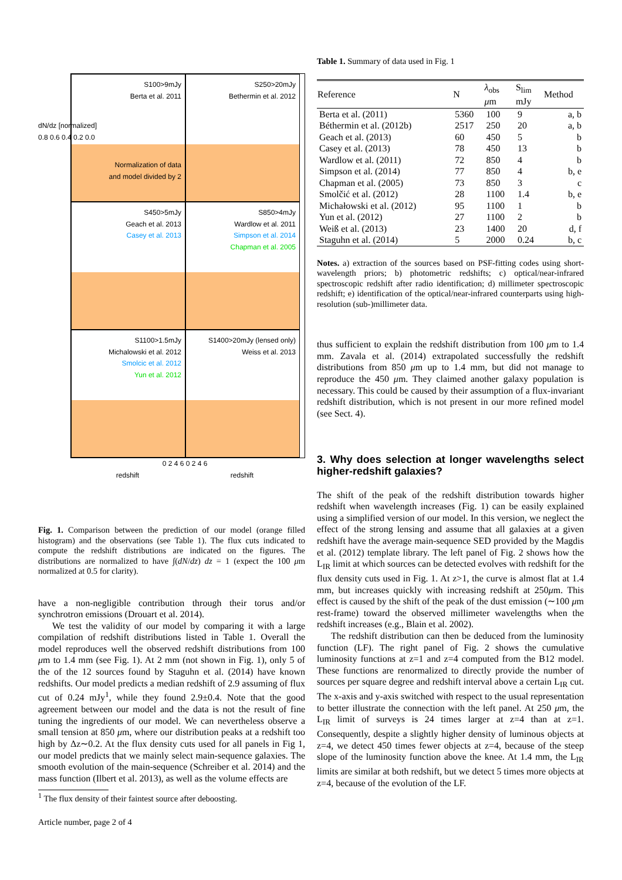S100>9mJy
Berta et al. 2011
Normalization of data
and model divided by 2
S250>20mJy
Bethermin et al. 2012
S450>5mJy
Geach et al. 2013
Casey et al. 2013
S850>4mJy
Wardlow et al. 2011
Simpson et al. 2014
Chapman et al. 2005
S1100>1.5mJy
Michalowski et al. 2012
Smolcic et al. 2012
Yun et al. 2012
S1400>20mJy (lensed only)
Weiss et al. 2013
0 2 4 6 0 2 4 6
redshift redshift
dN/dz [normalized]
0.8 0.6 0.4 0.2 0.0
Fig. 1. Comparison between the prediction of our model (orange filled histogram) and the observations (see Table 1). The flux cuts indicated to compute the redshift distributions are indicated on the figures. The distributions are normalized to have ∫(dN/dz) dz = 1 (expect the 100 μm normalized at 0.5 for clarity).
have a non-negligible contribution through their torus and/or synchrotron emissions (Drouart et al. 2014).
We test the validity of our model by comparing it with a large compilation of redshift distributions listed in Table 1. Overall the model reproduces well the observed redshift distributions from 100 μm to 1.4 mm (see Fig. 1). At 2 mm (not shown in Fig. 1), only 5 of the of the 12 sources found by Staguhn et al. (2014) have known redshifts. Our model predicts a median redshift of 2.9 assuming of flux cut of 0.24 mJy<sup>1</sup>, while they found 2.9±0.4. Note that the good agreement between our model and the data is not the result of fine tuning the ingredients of our model. We can nevertheless observe a small tension at 850 μm, where our distribution peaks at a redshift too high by Δz∼0.2. At the flux density cuts used for all panels in Fig 1, our model predicts that we mainly select main-sequence galaxies. The smooth evolution of the main-sequence (Schreiber et al. 2014) and the mass function (Ilbert et al. 2013), as well as the volume effects are
<sup>1</sup> The flux density of their faintest source after deboosting.
Article number, page 2 of 4
Table 1. Summary of data used in Fig. 1
| Reference | N | λ<sub>obs</sub> μ m | S<sub>lim</sub> mJy | Method |
| --- | --- | --- | --- | --- |
| Berta et al. (2011) | 5360 | 100 | 9 | a, b |
| Béthermin et al. (2012b) | 2517 | 250 | 20 | a, b |
| Geach et al. (2013) | 60 | 450 | 5 | b |
| Casey et al. (2013) | 78 | 450 | 13 | b |
| Wardlow et al. (2011) | 72 | 850 | 4 | b |
| Simpson et al. (2014) | 77 | 850 | 4 | b, e |
| Chapman et al. (2005) | 73 | 850 | 3 | c |
| Smolčić et al. (2012) | 28 | 1100 | 1.4 | b, e |
| Michałowski et al. (2012) | 95 | 1100 | 1 | b |
| Yun et al. (2012) | 27 | 1100 | 2 | b |
| Weiß et al. (2013) | 23 | 1400 | 20 | d, f |
| Staguhn et al. (2014) | 5 | 2000 | 0.24 | b, c |
Notes. a) extraction of the sources based on PSF-fitting codes using short-wavelength priors; b) photometric redshifts; c) optical/near-infrared spectroscopic redshift after radio identification; d) millimeter spectroscopic redshift; e) identification of the optical/near-infrared counterparts using high-resolution (sub-)millimeter data.
thus sufficient to explain the redshift distribution from 100 μm to 1.4 mm. Zavala et al. (2014) extrapolated successfully the redshift distributions from 850 μm up to 1.4 mm, but did not manage to reproduce the 450 μm. They claimed another galaxy population is necessary. This could be caused by their assumption of a flux-invariant redshift distribution, which is not present in our more refined model (see Sect. 4).
3. Why does selection at longer wavelengths select higher-redshift galaxies?
The shift of the peak of the redshift distribution towards higher redshift when wavelength increases (Fig. 1) can be easily explained using a simplified version of our model. In this version, we neglect the effect of the strong lensing and assume that all galaxies at a given redshift have the average main-sequence SED provided by the Magdis et al. (2012) template library. The left panel of Fig. 2 shows how the L<sub>IR</sub> limit at which sources can be detected evolves with redshift for the flux density cuts used in Fig. 1. At z>1, the curve is almost flat at 1.4 mm, but increases quickly with increasing redshift at 250μm. This effect is caused by the shift of the peak of the dust emission (∼100 μm rest-frame) toward the observed millimeter wavelengths when the redshift increases (e.g., Blain et al. 2002).
The redshift distribution can then be deduced from the luminosity function (LF). The right panel of Fig. 2 shows the cumulative luminosity functions at z=1 and z=4 computed from the B12 model. These functions are renormalized to directly provide the number of sources per square degree and redshift interval above a certain L<sub>IR</sub> cut. The x-axis and y-axis switched with respect to the usual representation to better illustrate the connection with the left panel. At 250 μm, the L<sub>IR</sub> limit of surveys is 24 times larger at z=4 than at z=1. Consequently, despite a slightly higher density of luminous objects at z=4, we detect 450 times fewer objects at z=4, because of the steep slope of the luminosity function above the knee. At 1.4 mm, the L<sub>IR</sub> limits are similar at both redshift, but we detect 5 times more objects at z=4, because of the evolution of the LF.